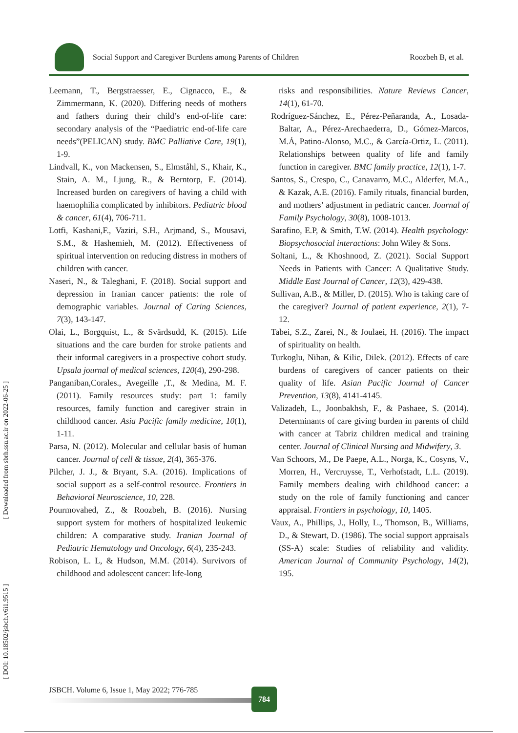Social Support and Caregiver Burdens among Parents of Children Roozbeh B, et al.
[ Downloaded from sbrh.ssu.ac.ir on 2022-06-25 ]
[ DOI: 10.18502/jsbch.v6i1.9515 ]
Leemann, T., Bergstraesser, E., Cignacco, E., & Zimmermann, K. (2020). Differing needs of mothers and fathers during their child’s end-of-life care: secondary analysis of the “Paediatric end-of-life care needs”(PELICAN) study. BMC Palliative Care, 19(1), 1-9.
Lindvall, K., von Mackensen, S., Elmståhl, S., Khair, K., Stain, A. M., Ljung, R., & Berntorp, E. (2014). Increased burden on caregivers of having a child with haemophilia complicated by inhibitors. Pediatric blood & cancer, 61(4), 706-711.
Lotfi, Kashani,F., Vaziri, S.H., Arjmand, S., Mousavi, S.M., & Hashemieh, M. (2012). Effectiveness of spiritual intervention on reducing distress in mothers of children with cancer.
Naseri, N., & Taleghani, F. (2018). Social support and depression in Iranian cancer patients: the role of demographic variables. Journal of Caring Sciences, 7(3), 143-147.
Olai, L., Borgquist, L., & Svärdsudd, K. (2015). Life situations and the care burden for stroke patients and their informal caregivers in a prospective cohort study. Upsala journal of medical sciences, 120(4), 290-298.
Panganiban,Corales., Avegeille ,T., & Medina, M. F. (2011). Family resources study: part 1: family resources, family function and caregiver strain in childhood cancer. Asia Pacific family medicine, 10(1), 1-11.
Parsa, N. (2012). Molecular and cellular basis of human cancer. Journal of cell & tissue, 2(4), 365-376.
Pilcher, J. J., & Bryant, S.A. (2016). Implications of social support as a self-control resource. Frontiers in Behavioral Neuroscience, 10, 228.
Pourmovahed, Z., & Roozbeh, B. (2016). Nursing support system for mothers of hospitalized leukemic children: A comparative study. Iranian Journal of Pediatric Hematology and Oncology, 6(4), 235-243.
Robison, L. L, & Hudson, M.M. (2014). Survivors of childhood and adolescent cancer: life-long
risks and responsibilities. Nature Reviews Cancer, 14(1), 61-70.
Rodríguez-Sánchez, E., Pérez-Peñaranda, A., Losada-Baltar, A., Pérez-Arechaederra, D., Gómez-Marcos, M.Á, Patino-Alonso, M.C., & García-Ortiz, L. (2011). Relationships between quality of life and family function in caregiver. BMC family practice, 12(1), 1-7.
Santos, S., Crespo, C., Canavarro, M.C., Alderfer, M.A., & Kazak, A.E. (2016). Family rituals, financial burden, and mothers’ adjustment in pediatric cancer. Journal of Family Psychology, 30(8), 1008-1013.
Sarafino, E.P, & Smith, T.W. (2014). Health psychology: Biopsychosocial interactions: John Wiley & Sons.
Soltani, L., & Khoshnood, Z. (2021). Social Support Needs in Patients with Cancer: A Qualitative Study. Middle East Journal of Cancer, 12(3), 429-438.
Sullivan, A.B., & Miller, D. (2015). Who is taking care of the caregiver? Journal of patient experience, 2(1), 7-12.
Tabei, S.Z., Zarei, N., & Joulaei, H. (2016). The impact of spirituality on health.
Turkoglu, Nihan, & Kilic, Dilek. (2012). Effects of care burdens of caregivers of cancer patients on their quality of life. Asian Pacific Journal of Cancer Prevention, 13(8), 4141-4145.
Valizadeh, L., Joonbakhsh, F., & Pashaee, S. (2014). Determinants of care giving burden in parents of child with cancer at Tabriz children medical and training center. Journal of Clinical Nursing and Midwifery, 3.
Van Schoors, M., De Paepe, A.L., Norga, K., Cosyns, V., Morren, H., Vercruysse, T., Verhofstadt, L.L. (2019). Family members dealing with childhood cancer: a study on the role of family functioning and cancer appraisal. Frontiers in psychology, 10, 1405.
Vaux, A., Phillips, J., Holly, L., Thomson, B., Williams, D., & Stewart, D. (1986). The social support appraisals (SS-A) scale: Studies of reliability and validity. American Journal of Community Psychology, 14(2), 195.
JSBCH. Volume 6, Issue 1, May 2022; 776-785
784